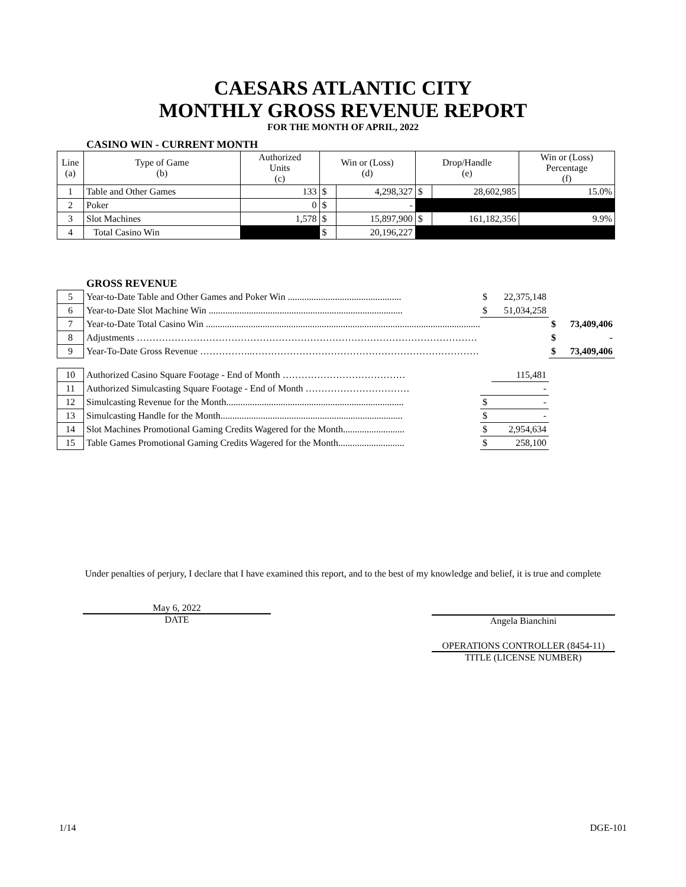CAESARS ATLANTIC CITY
MONTHLY GROSS REVENUE REPORT
FOR THE MONTH OF APRIL, 2022
CASINO WIN - CURRENT MONTH
| Line (a) | Type of Game (b) | Authorized Units (c) | Win or (Loss) (d) | | Drop/Handle (e) | | Win or (Loss) Percentage (f) |
| 1 | Table and Other Games | 133 | $ | 4,298,327 | $ | 28,602,985 | 15.0% |
| 2 | Poker | 0 | $ | - | | | |
| 3 | Slot Machines | 1,578 | $ | 15,897,900 | $ | 161,182,356 | 9.9% |
| 4 | Total Casino Win | | $ | 20,196,227 | | | |
GROSS REVENUE
| 5 | Year-to-Date Table and Other Games and Poker Win ................................................ | $ | 22,375,148 | | |
| 6 | Year-to-Date Slot Machine Win .................................................................................. | $ | 51,034,258 | | |
| 7 | Year-to-Date Total Casino Win .................................................................................................................... | | | $ | 73,409,406 |
| 8 | Adjustments ……………………………………………………………………………………………… | | | $ | - |
| 9 | Year-To-Date Gross Revenue ……………..……………………………………………………………… | | | $ | 73,409,406 |
| 10 | Authorized Casino Square Footage - End of Month ………………………………… | | 115,481 | | |
| 11 | Authorized Simulcasting Square Footage - End of Month …………………………… | | - | | |
| 12 | Simulcasting Revenue for the Month........................................................................... | $ | - | | |
| 13 | Simulcasting Handle for the Month............................................................................. | $ | - | | |
| 14 | Slot Machines Promotional Gaming Credits Wagered for the Month.......................... | $ | 2,954,634 | | |
| 15 | Table Games Promotional Gaming Credits Wagered for the Month............................ | $ | 258,100 | | |
Under penalties of perjury, I declare that I have examined this report, and to the best of my knowledge and belief, it is true and complete
May 6, 2022
DATE
Angela Bianchini
OPERATIONS CONTROLLER (8454-11)
TITLE (LICENSE NUMBER)
1/14 DGE-101